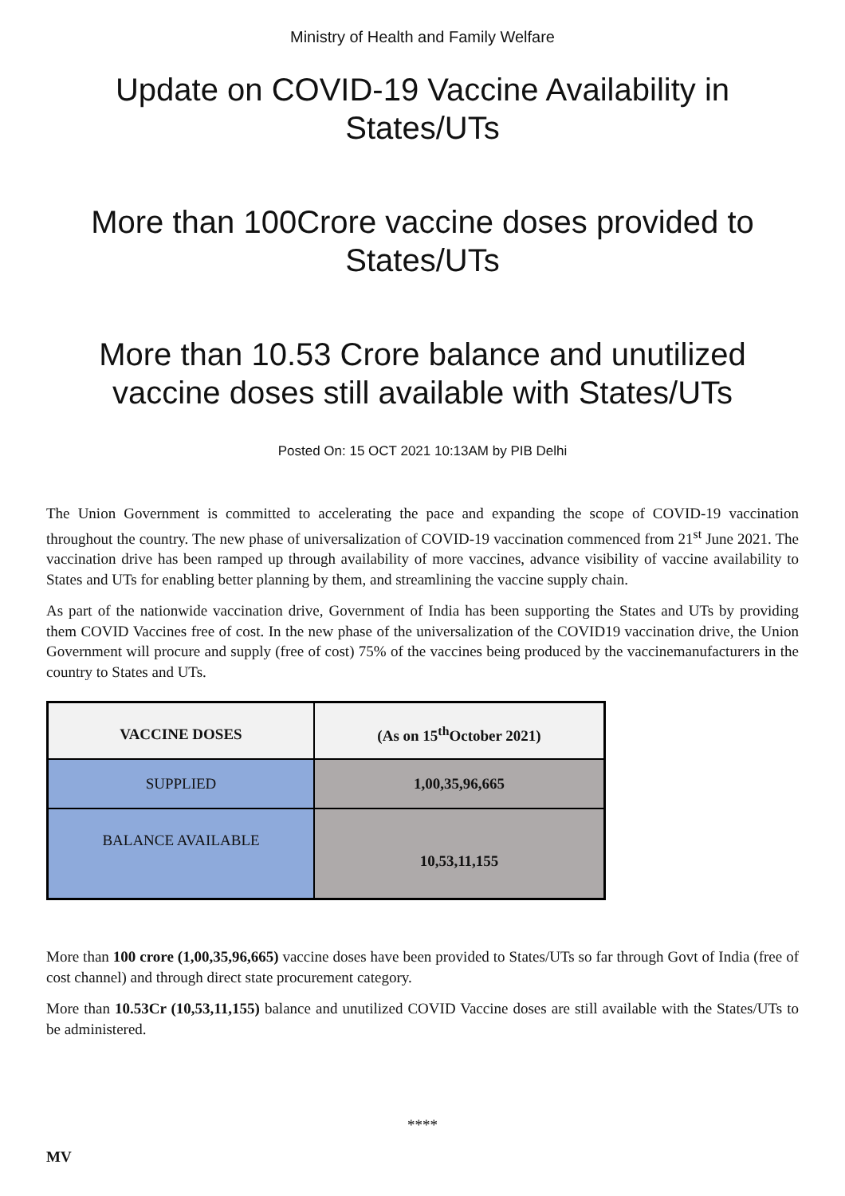Ministry of Health and Family Welfare
Update on COVID-19 Vaccine Availability in States/UTs
More than 100Crore vaccine doses provided to States/UTs
More than 10.53 Crore balance and unutilized vaccine doses still available with States/UTs
Posted On: 15 OCT 2021 10:13AM by PIB Delhi
The Union Government is committed to accelerating the pace and expanding the scope of COVID-19 vaccination throughout the country. The new phase of universalization of COVID-19 vaccination commenced from 21<sup>st</sup> June 2021. The vaccination drive has been ramped up through availability of more vaccines, advance visibility of vaccine availability to States and UTs for enabling better planning by them, and streamlining the vaccine supply chain.
As part of the nationwide vaccination drive, Government of India has been supporting the States and UTs by providing them COVID Vaccines free of cost. In the new phase of the universalization of the COVID19 vaccination drive, the Union Government will procure and supply (free of cost) 75% of the vaccines being produced by the vaccinemanufacturers in the country to States and UTs.
| VACCINE DOSES | (As on 15<sup>th</sup>October 2021) |
| SUPPLIED | 1,00,35,96,665 |
| BALANCE AVAILABLE | 10,53,11,155 |
More than 100 crore (1,00,35,96,665) vaccine doses have been provided to States/UTs so far through Govt of India (free of cost channel) and through direct state procurement category.
More than 10.53Cr (10,53,11,155) balance and unutilized COVID Vaccine doses are still available with the States/UTs to be administered.
****
MV